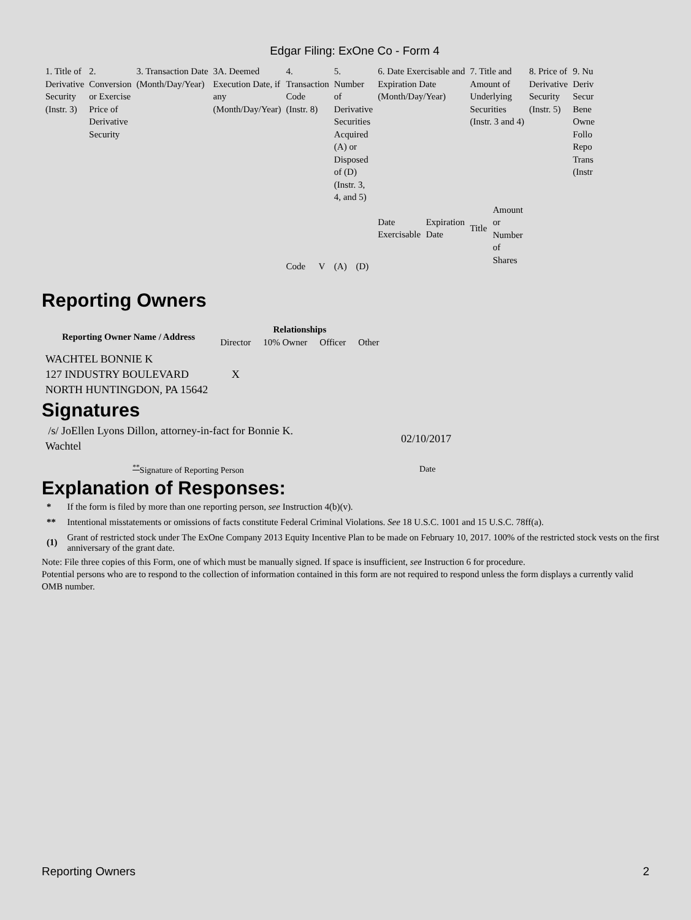Edgar Filing: ExOne Co - Form 4
| 1. Title of Derivative Security (Instr. 3) | 2. Conversion or Exercise Price of Derivative Security | 3. Transaction Date (Month/Day/Year) | 3A. Deemed Execution Date, if any (Month/Day/Year) | 4. Transaction Code (Instr. 8) | | 5. Number of Derivative Securities Acquired (A) or Disposed of (D) (Instr. 3, 4, and 5) | | 6. Date Exercisable and Expiration Date (Month/Day/Year) | | 7. Title and Amount of Underlying Securities (Instr. 3 and 4) | | 8. Price of Derivative Security (Instr. 5) | 9. Nu Deriv Secur Bene Owne Follo Repo Trans (Instr |
| | | | | Code | V | (A) | (D) | Date Exercisable | Expiration Date | Title | Amount or Number of Shares | | |
Reporting Owners
| Reporting Owner Name / Address | Relationships | | | |
| --- | --- | --- | --- | --- |
| | Director | 10% Owner | Officer | Other |
| WACHTEL BONNIE K 127 INDUSTRY BOULEVARD NORTH HUNTINGDON, PA 15642 | X | | | |
Signatures
| /s/ JoEllen Lyons Dillon, attorney-in-fact for Bonnie K. Wachtel | 02/10/2017 |
| <sup>**</sup> Signature of Reporting Person | Date |
Explanation of Responses:
| * | If the form is filed by more than one reporting person, see Instruction 4(b)(v). |
| ** | Intentional misstatements or omissions of facts constitute Federal Criminal Violations. See 18 U.S.C. 1001 and 15 U.S.C. 78ff(a). |
| (1) | Grant of restricted stock under The ExOne Company 2013 Equity Incentive Plan to be made on February 10, 2017. 100% of the restricted stock vests on the first anniversary of the grant date. |
Note: File three copies of this Form, one of which must be manually signed. If space is insufficient, see Instruction 6 for procedure.
Potential persons who are to respond to the collection of information contained in this form are not required to respond unless the form displays a currently valid OMB number.
Reporting Owners 2